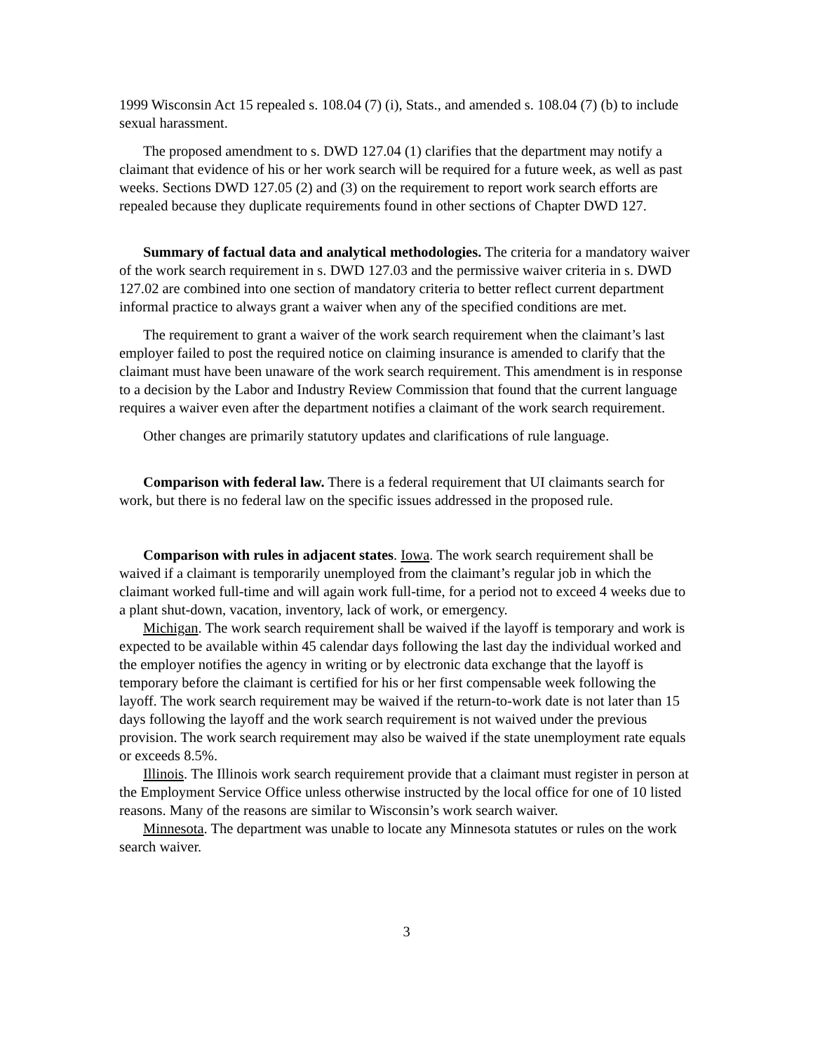1999 Wisconsin Act 15 repealed s. 108.04 (7) (i), Stats., and amended s. 108.04 (7) (b) to include sexual harassment.
The proposed amendment to s. DWD 127.04 (1) clarifies that the department may notify a claimant that evidence of his or her work search will be required for a future week, as well as past weeks. Sections DWD 127.05 (2) and (3) on the requirement to report work search efforts are repealed because they duplicate requirements found in other sections of Chapter DWD 127.
Summary of factual data and analytical methodologies. The criteria for a mandatory waiver of the work search requirement in s. DWD 127.03 and the permissive waiver criteria in s. DWD 127.02 are combined into one section of mandatory criteria to better reflect current department informal practice to always grant a waiver when any of the specified conditions are met.
The requirement to grant a waiver of the work search requirement when the claimant’s last employer failed to post the required notice on claiming insurance is amended to clarify that the claimant must have been unaware of the work search requirement. This amendment is in response to a decision by the Labor and Industry Review Commission that found that the current language requires a waiver even after the department notifies a claimant of the work search requirement.
Other changes are primarily statutory updates and clarifications of rule language.
Comparison with federal law. There is a federal requirement that UI claimants search for work, but there is no federal law on the specific issues addressed in the proposed rule.
Comparison with rules in adjacent states. Iowa. The work search requirement shall be waived if a claimant is temporarily unemployed from the claimant’s regular job in which the claimant worked full-time and will again work full-time, for a period not to exceed 4 weeks due to a plant shut-down, vacation, inventory, lack of work, or emergency.
Michigan. The work search requirement shall be waived if the layoff is temporary and work is expected to be available within 45 calendar days following the last day the individual worked and the employer notifies the agency in writing or by electronic data exchange that the layoff is temporary before the claimant is certified for his or her first compensable week following the layoff. The work search requirement may be waived if the return-to-work date is not later than 15 days following the layoff and the work search requirement is not waived under the previous provision. The work search requirement may also be waived if the state unemployment rate equals or exceeds 8.5%.
Illinois. The Illinois work search requirement provide that a claimant must register in person at the Employment Service Office unless otherwise instructed by the local office for one of 10 listed reasons. Many of the reasons are similar to Wisconsin’s work search waiver.
Minnesota. The department was unable to locate any Minnesota statutes or rules on the work search waiver.
3